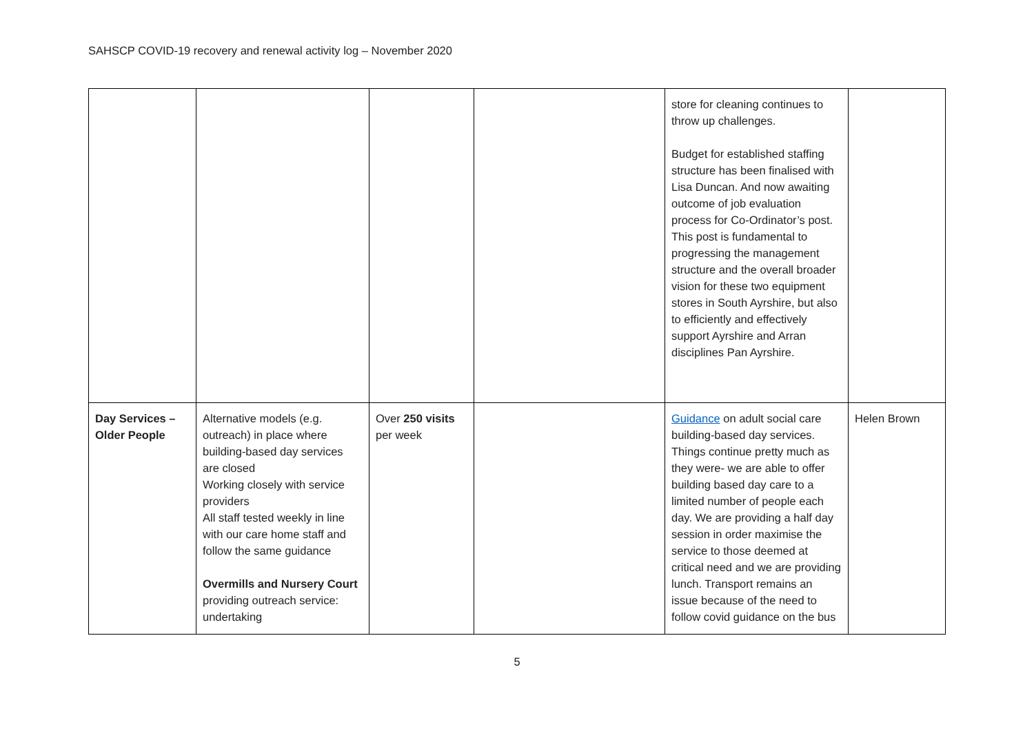SAHSCP COVID-19 recovery and renewal activity log – November 2020
| | | | | store for cleaning continues to throw up challenges. Budget for established staffing structure has been finalised with Lisa Duncan. And now awaiting outcome of job evaluation process for Co-Ordinator’s post. This post is fundamental to progressing the management structure and the overall broader vision for these two equipment stores in South Ayrshire, but also to efficiently and effectively support Ayrshire and Arran disciplines Pan Ayrshire. | |
| Day Services – Older People | Alternative models (e.g. outreach) in place where building-based day services are closed Working closely with service providers All staff tested weekly in line with our care home staff and follow the same guidance Overmills and Nursery Court providing outreach service: undertaking | Over 250 visits per week | | Guidance on adult social care building-based day services. Things continue pretty much as they were- we are able to offer building based day care to a limited number of people each day. We are providing a half day session in order maximise the service to those deemed at critical need and we are providing lunch. Transport remains an issue because of the need to follow covid guidance on the bus | Helen Brown |
5